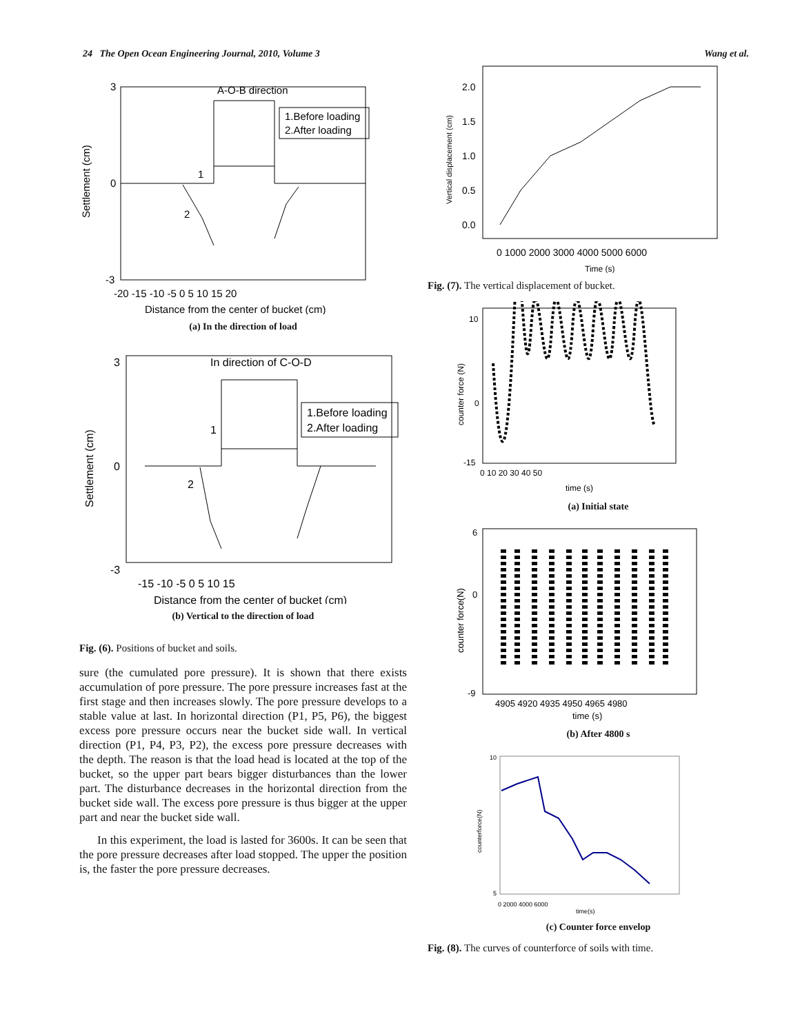24 The Open Ocean Engineering Journal, 2010, Volume 3 Wang et al.
A-O-B direction
1.Before loading
2.After loading
1
2
3
0
-3
-20 -15 -10 -5 0 5 10 15 20
Distance from the center of bucket (cm)
Settlement (cm)
(a) In the direction of load
In direction of C-O-D
1.Before loading
2.After loading
1
2
3
0
-3
-15 -10 -5 0 5 10 15
Distance from the center of bucket (cm)
Settlement (cm)
(b) Vertical to the direction of load
Fig. (6). Positions of bucket and soils.
sure (the cumulated pore pressure). It is shown that there exists accumulation of pore pressure. The pore pressure increases fast at the first stage and then increases slowly. The pore pressure develops to a stable value at last. In horizontal direction (P1, P5, P6), the biggest excess pore pressure occurs near the bucket side wall. In vertical direction (P1, P4, P3, P2), the excess pore pressure decreases with the depth. The reason is that the load head is located at the top of the bucket, so the upper part bears bigger disturbances than the lower part. The disturbance decreases in the horizontal direction from the bucket side wall. The excess pore pressure is thus bigger at the upper part and near the bucket side wall.
In this experiment, the load is lasted for 3600s. It can be seen that the pore pressure decreases after load stopped. The upper the position is, the faster the pore pressure decreases.
2.0
1.5
1.0
0.5
0.0
0 1000 2000 3000 4000 5000 6000
Time (s)
Vertical displacement (cm)
Fig. (7). The vertical displacement of bucket.
10
0
-15
0 10 20 30 40 50
time (s)
counter force (N)
(a) Initial state
6
0
-9
4905 4920 4935 4950 4965 4980
time (s)
counter force(N)
(b) After 4800 s
10
5
0 2000 4000 6000
time(s)
counterforce(N)
(c) Counter force envelop
Fig. (8). The curves of counterforce of soils with time.